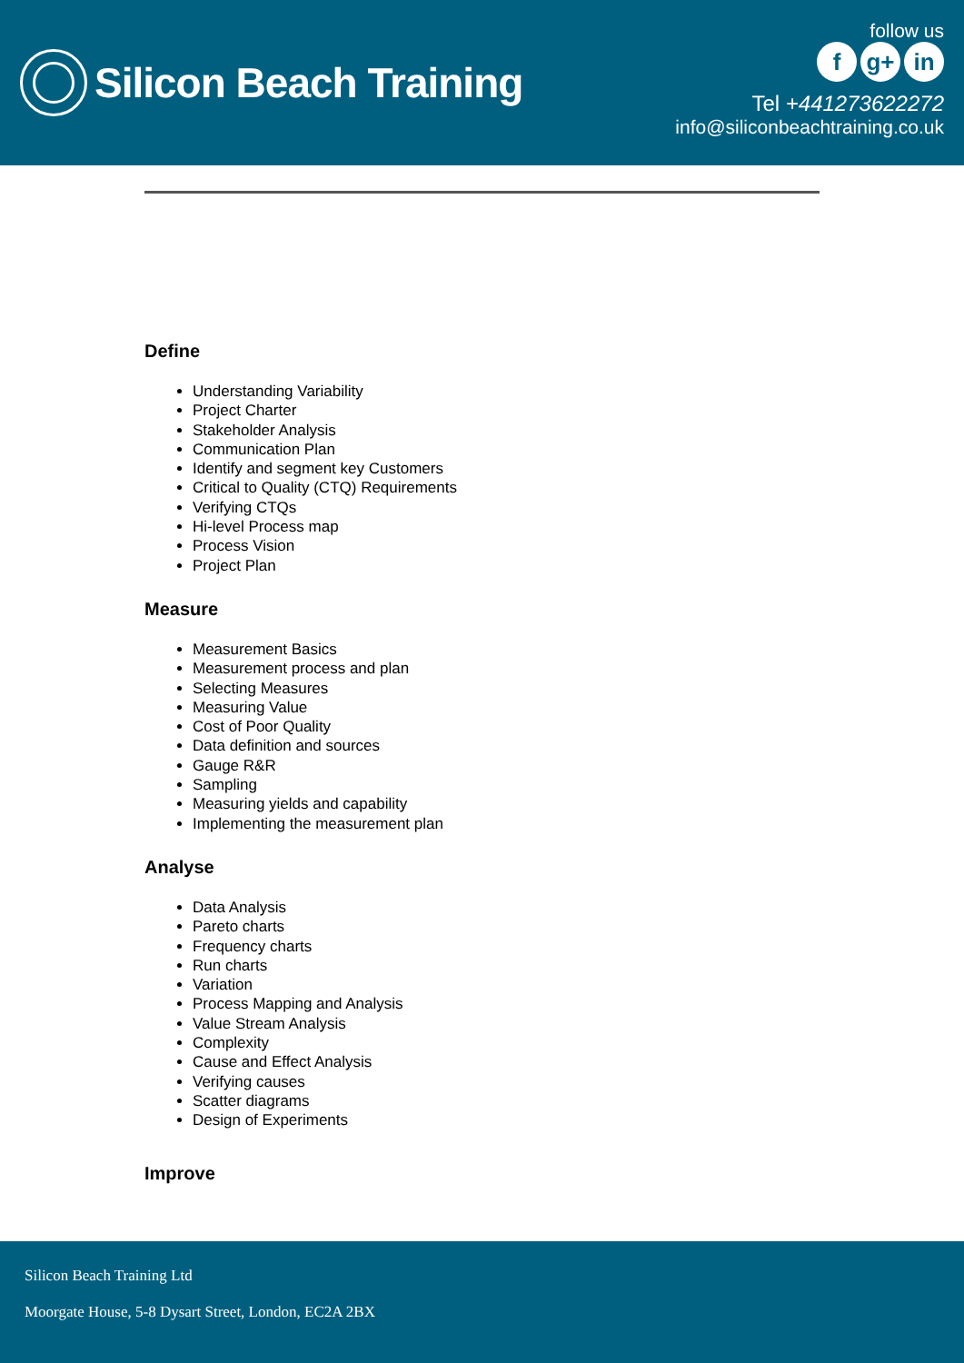Silicon Beach Training
follow us
fg+ in
Tel +441273622272
info@siliconbeachtraining.co.uk
Define
Understanding Variability
Project Charter
Stakeholder Analysis
Communication Plan
Identify and segment key Customers
Critical to Quality (CTQ) Requirements
Verifying CTQs
Hi-level Process map
Process Vision
Project Plan
Measure
Measurement Basics
Measurement process and plan
Selecting Measures
Measuring Value
Cost of Poor Quality
Data definition and sources
Gauge R&R
Sampling
Measuring yields and capability
Implementing the measurement plan
Analyse
Data Analysis
Pareto charts
Frequency charts
Run charts
Variation
Process Mapping and Analysis
Value Stream Analysis
Complexity
Cause and Effect Analysis
Verifying causes
Scatter diagrams
Design of Experiments
Improve
Silicon Beach Training Ltd
Moorgate House, 5-8 Dysart Street, London, EC2A 2BX